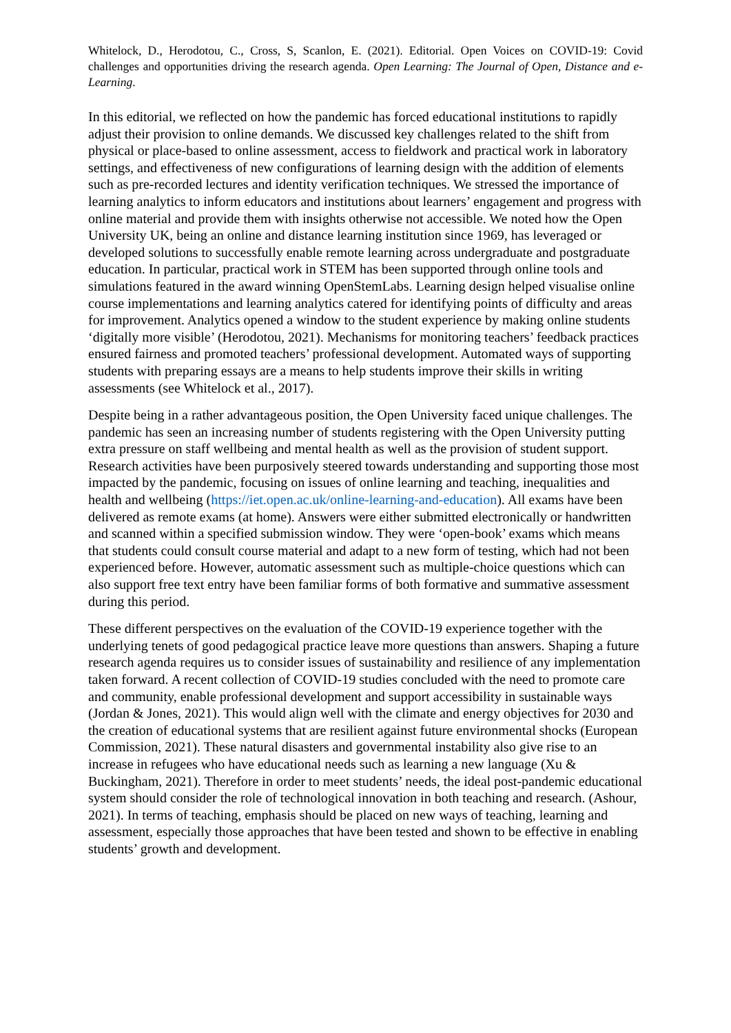Whitelock, D., Herodotou, C., Cross, S, Scanlon, E. (2021). Editorial. Open Voices on COVID-19: Covid challenges and opportunities driving the research agenda. Open Learning: The Journal of Open, Distance and e-Learning.
In this editorial, we reflected on how the pandemic has forced educational institutions to rapidly adjust their provision to online demands. We discussed key challenges related to the shift from physical or place-based to online assessment, access to fieldwork and practical work in laboratory settings, and effectiveness of new configurations of learning design with the addition of elements such as pre-recorded lectures and identity verification techniques. We stressed the importance of learning analytics to inform educators and institutions about learners’ engagement and progress with online material and provide them with insights otherwise not accessible. We noted how the Open University UK, being an online and distance learning institution since 1969, has leveraged or developed solutions to successfully enable remote learning across undergraduate and postgraduate education. In particular, practical work in STEM has been supported through online tools and simulations featured in the award winning OpenStemLabs. Learning design helped visualise online course implementations and learning analytics catered for identifying points of difficulty and areas for improvement. Analytics opened a window to the student experience by making online students ‘digitally more visible’ (Herodotou, 2021). Mechanisms for monitoring teachers’ feedback practices ensured fairness and promoted teachers’ professional development. Automated ways of supporting students with preparing essays are a means to help students improve their skills in writing assessments (see Whitelock et al., 2017).
Despite being in a rather advantageous position, the Open University faced unique challenges. The pandemic has seen an increasing number of students registering with the Open University putting extra pressure on staff wellbeing and mental health as well as the provision of student support. Research activities have been purposively steered towards understanding and supporting those most impacted by the pandemic, focusing on issues of online learning and teaching, inequalities and health and wellbeing (https://iet.open.ac.uk/online-learning-and-education). All exams have been delivered as remote exams (at home). Answers were either submitted electronically or handwritten and scanned within a specified submission window. They were ‘open-book’ exams which means that students could consult course material and adapt to a new form of testing, which had not been experienced before. However, automatic assessment such as multiple-choice questions which can also support free text entry have been familiar forms of both formative and summative assessment during this period.
These different perspectives on the evaluation of the COVID-19 experience together with the underlying tenets of good pedagogical practice leave more questions than answers. Shaping a future research agenda requires us to consider issues of sustainability and resilience of any implementation taken forward. A recent collection of COVID-19 studies concluded with the need to promote care and community, enable professional development and support accessibility in sustainable ways (Jordan & Jones, 2021). This would align well with the climate and energy objectives for 2030 and the creation of educational systems that are resilient against future environmental shocks (European Commission, 2021). These natural disasters and governmental instability also give rise to an increase in refugees who have educational needs such as learning a new language (Xu & Buckingham, 2021). Therefore in order to meet students’ needs, the ideal post-pandemic educational system should consider the role of technological innovation in both teaching and research. (Ashour, 2021). In terms of teaching, emphasis should be placed on new ways of teaching, learning and assessment, especially those approaches that have been tested and shown to be effective in enabling students’ growth and development.